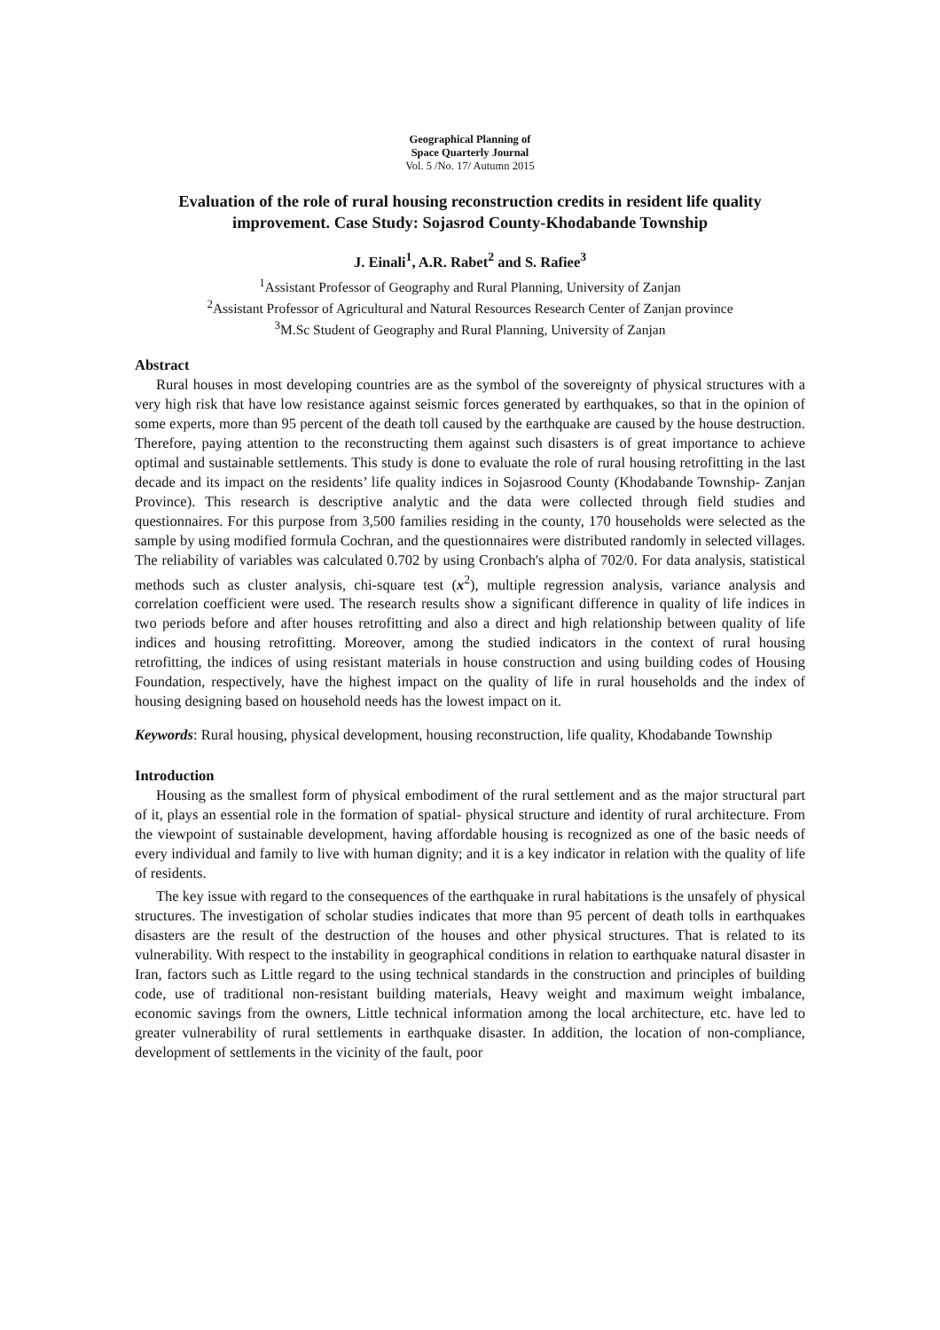Geographical Planning of
Space Quarterly Journal
Vol. 5 /No. 17/ Autumn 2015
Evaluation of the role of rural housing reconstruction credits in resident life quality improvement. Case Study: Sojasrod County-Khodabande Township
J. Einali<sup>1</sup>, A.R. Rabet<sup>2</sup> and S. Rafiee<sup>3</sup>
<sup>1</sup> Assistant Professor of Geography and Rural Planning, University of Zanjan
<sup>2</sup> Assistant Professor of Agricultural and Natural Resources Research Center of Zanjan province
<sup>3</sup> M.Sc Student of Geography and Rural Planning, University of Zanjan
Abstract
Rural houses in most developing countries are as the symbol of the sovereignty of physical structures with a very high risk that have low resistance against seismic forces generated by earthquakes, so that in the opinion of some experts, more than 95 percent of the death toll caused by the earthquake are caused by the house destruction. Therefore, paying attention to the reconstructing them against such disasters is of great importance to achieve optimal and sustainable settlements. This study is done to evaluate the role of rural housing retrofitting in the last decade and its impact on the residents’ life quality indices in Sojasrood County (Khodabande Township- Zanjan Province). This research is descriptive analytic and the data were collected through field studies and questionnaires. For this purpose from 3,500 families residing in the county, 170 households were selected as the sample by using modified formula Cochran, and the questionnaires were distributed randomly in selected villages. The reliability of variables was calculated 0.702 by using Cronbach's alpha of 702/0. For data analysis, statistical methods such as cluster analysis, chi-square test (x<sup>2</sup>), multiple regression analysis, variance analysis and correlation coefficient were used. The research results show a significant difference in quality of life indices in two periods before and after houses retrofitting and also a direct and high relationship between quality of life indices and housing retrofitting. Moreover, among the studied indicators in the context of rural housing retrofitting, the indices of using resistant materials in house construction and using building codes of Housing Foundation, respectively, have the highest impact on the quality of life in rural households and the index of housing designing based on household needs has the lowest impact on it.
Keywords: Rural housing, physical development, housing reconstruction, life quality, Khodabande Township
Introduction
Housing as the smallest form of physical embodiment of the rural settlement and as the major structural part of it, plays an essential role in the formation of spatial- physical structure and identity of rural architecture. From the viewpoint of sustainable development, having affordable housing is recognized as one of the basic needs of every individual and family to live with human dignity; and it is a key indicator in relation with the quality of life of residents.
The key issue with regard to the consequences of the earthquake in rural habitations is the unsafely of physical structures. The investigation of scholar studies indicates that more than 95 percent of death tolls in earthquakes disasters are the result of the destruction of the houses and other physical structures. That is related to its vulnerability. With respect to the instability in geographical conditions in relation to earthquake natural disaster in Iran, factors such as Little regard to the using technical standards in the construction and principles of building code, use of traditional non-resistant building materials, Heavy weight and maximum weight imbalance, economic savings from the owners, Little technical information among the local architecture, etc. have led to greater vulnerability of rural settlements in earthquake disaster. In addition, the location of non-compliance, development of settlements in the vicinity of the fault, poor